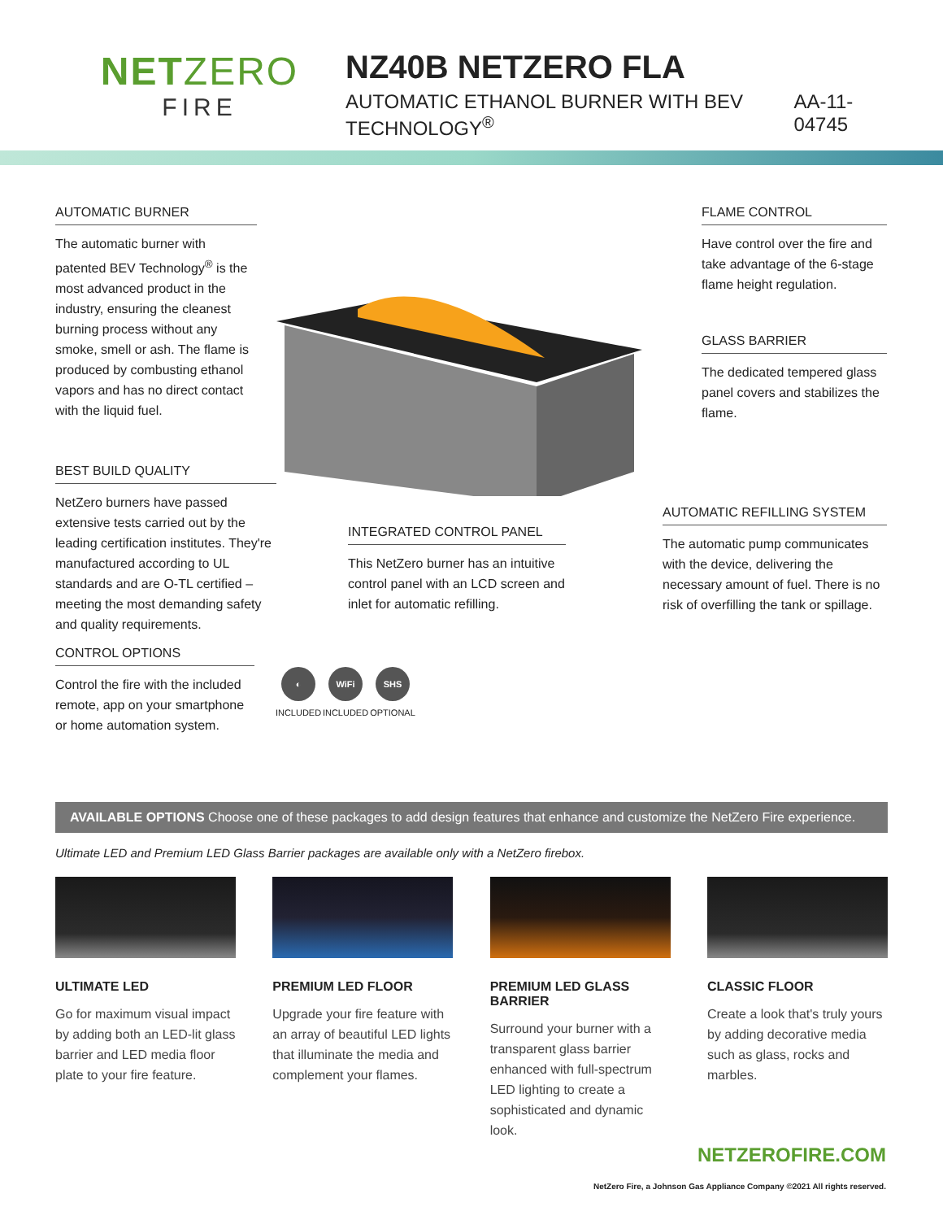NETZERO
FIRE
NZ40B NETZERO FLA
AUTOMATIC ETHANOL BURNER WITH BEV TECHNOLOGY<sup>®</sup> AA-11-04745
AUTOMATIC BURNER
The automatic burner with patented BEV Technology<sup>®</sup> is the most advanced product in the industry, ensuring the cleanest burning process without any smoke, smell or ash. The flame is produced by combusting ethanol vapors and has no direct contact with the liquid fuel.
FLAME CONTROL
Have control over the fire and take advantage of the 6-stage flame height regulation.
GLASS BARRIER
The dedicated tempered glass panel covers and stabilizes the flame.
BEST BUILD QUALITY
NetZero burners have passed extensive tests carried out by the leading certification institutes. They're manufactured according to UL standards and are O-TL certified – meeting the most demanding safety and quality requirements.
INTEGRATED CONTROL PANEL
This NetZero burner has an intuitive control panel with an LCD screen and inlet for automatic refilling.
AUTOMATIC REFILLING SYSTEM
The automatic pump communicates with the device, delivering the necessary amount of fuel. There is no risk of overfilling the tank or spillage.
CONTROL OPTIONS
Control the fire with the included remote, app on your smartphone or home automation system.
◐ INCLUDED
WiFi INCLUDED
SHS OPTIONAL
AVAILABLE OPTIONS Choose one of these packages to add design features that enhance and customize the NetZero Fire experience.
Ultimate LED and Premium LED Glass Barrier packages are available only with a NetZero firebox.
ULTIMATE LED
Go for maximum visual impact by adding both an LED-lit glass barrier and LED media floor plate to your fire feature.
PREMIUM LED FLOOR
Upgrade your fire feature with an array of beautiful LED lights that illuminate the media and complement your flames.
PREMIUM LED GLASS BARRIER
Surround your burner with a transparent glass barrier enhanced with full-spectrum LED lighting to create a sophisticated and dynamic look.
CLASSIC FLOOR
Create a look that's truly yours by adding decorative media such as glass, rocks and marbles.
NETZEROFIRE.COM
NetZero Fire, a Johnson Gas Appliance Company ©2021 All rights reserved.